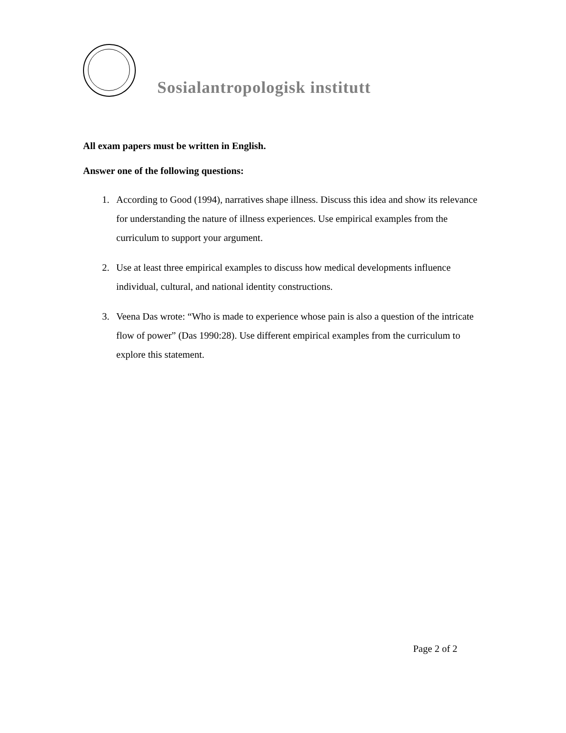Sosialantropologisk institutt
All exam papers must be written in English.
Answer one of the following questions:
1. According to Good (1994), narratives shape illness. Discuss this idea and show its relevance for understanding the nature of illness experiences. Use empirical examples from the curriculum to support your argument.
2. Use at least three empirical examples to discuss how medical developments influence individual, cultural, and national identity constructions.
3. Veena Das wrote: “Who is made to experience whose pain is also a question of the intricate flow of power” (Das 1990:28). Use different empirical examples from the curriculum to explore this statement.
Page 2 of 2